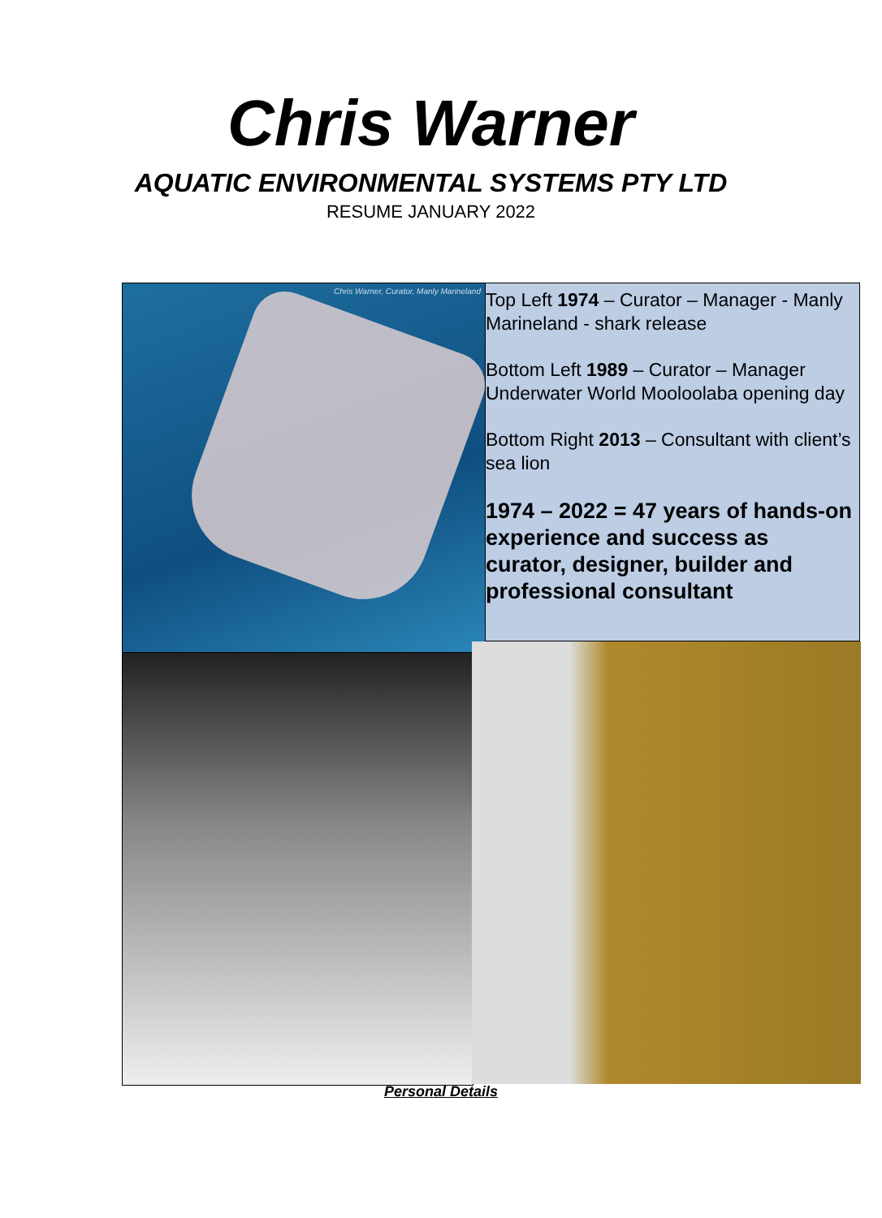Chris Warner
AQUATIC ENVIRONMENTAL SYSTEMS PTY LTD
RESUME JANUARY 2022
Chris Warner, Curator, Manly Marineland
Top Left 1974 – Curator – Manager - Manly Marineland - shark release
Bottom Left 1989 – Curator – Manager Underwater World Mooloolaba opening day
Bottom Right 2013 – Consultant with client’s sea lion
1974 – 2022 = 47 years of hands-on experience and success as curator, designer, builder and professional consultant
Personal Details